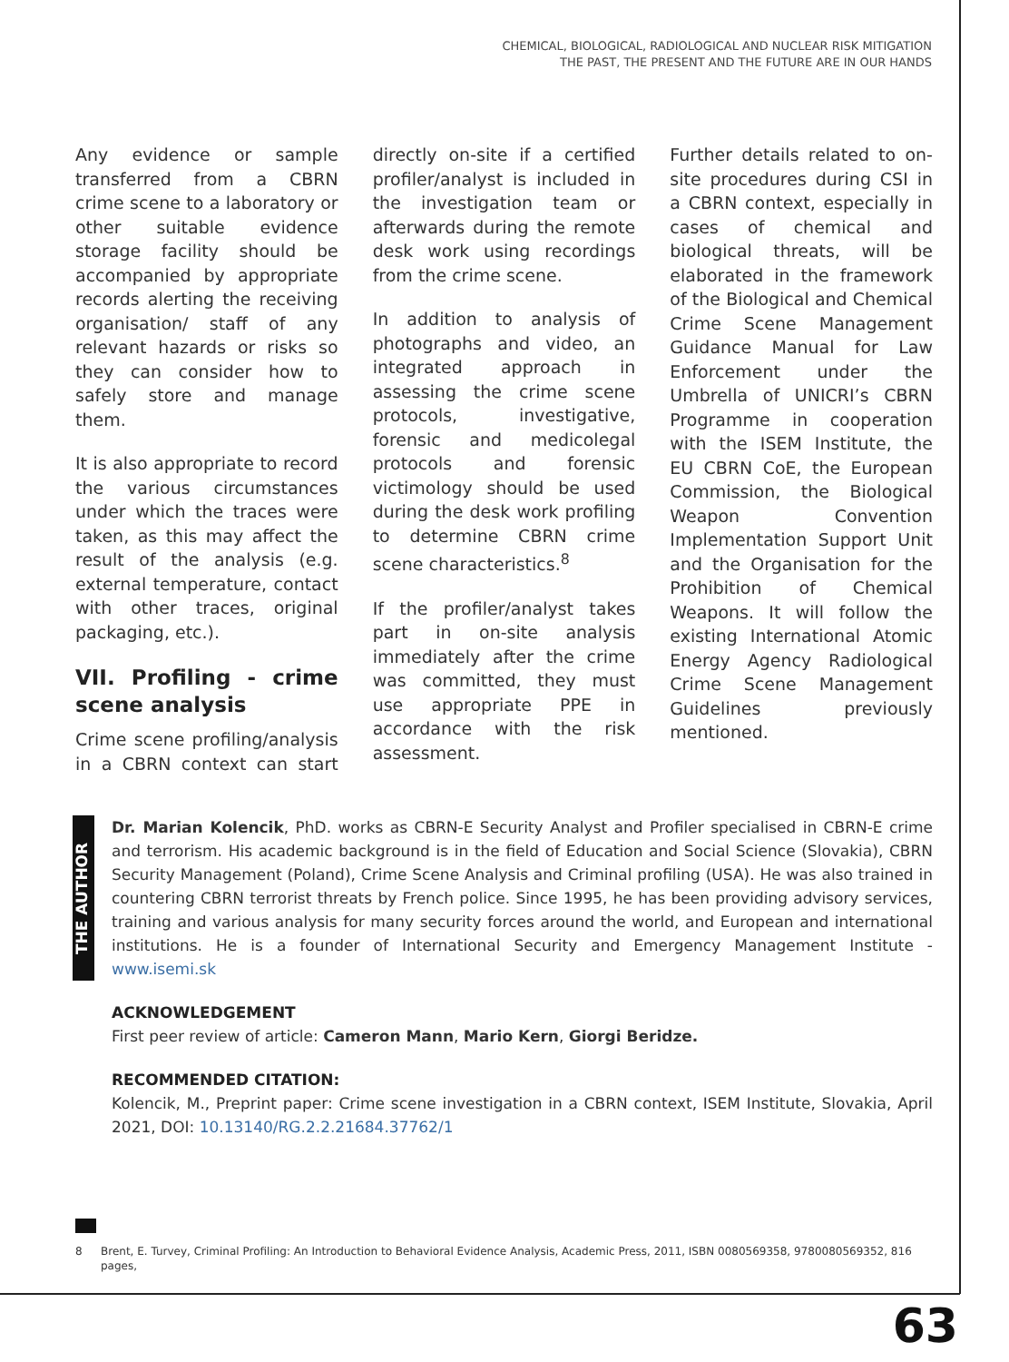CHEMICAL, BIOLOGICAL, RADIOLOGICAL AND NUCLEAR RISK MITIGATION
THE PAST, THE PRESENT AND THE FUTURE ARE IN OUR HANDS
Any evidence or sample transferred from a CBRN crime scene to a laboratory or other suitable evidence storage facility should be accompanied by appropriate records alerting the receiving organisation/ staff of any relevant hazards or risks so they can consider how to safely store and manage them.
It is also appropriate to record the various circumstances under which the traces were taken, as this may affect the result of the analysis (e.g. external temperature, contact with other traces, original packaging, etc.).
VII. Profiling - crime scene analysis
Crime scene profiling/analysis in a CBRN context can start directly on-site if a certified profiler/analyst is included in the investigation team or afterwards during the remote desk work using recordings from the crime scene.
In addition to analysis of photographs and video, an integrated approach in assessing the crime scene protocols, investigative, forensic and medicolegal protocols and forensic victimology should be used during the desk work profiling to determine CBRN crime scene characteristics.<sup>8</sup>
If the profiler/analyst takes part in on-site analysis immediately after the crime was committed, they must use appropriate PPE in accordance with the risk assessment.
Further details related to on-site procedures during CSI in a CBRN context, especially in cases of chemical and biological threats, will be elaborated in the framework of the Biological and Chemical Crime Scene Management Guidance Manual for Law Enforcement under the Umbrella of UNICRI’s CBRN Programme in cooperation with the ISEM Institute, the EU CBRN CoE, the European Commission, the Biological Weapon Convention Implementation Support Unit and the Organisation for the Prohibition of Chemical Weapons. It will follow the existing International Atomic Energy Agency Radiological Crime Scene Management Guidelines previously mentioned.
THE AUTHOR
Dr. Marian Kolencik, PhD. works as CBRN-E Security Analyst and Profiler specialised in CBRN-E crime and terrorism. His academic background is in the field of Education and Social Science (Slovakia), CBRN Security Management (Poland), Crime Scene Analysis and Criminal profiling (USA). He was also trained in countering CBRN terrorist threats by French police. Since 1995, he has been providing advisory services, training and various analysis for many security forces around the world, and European and international institutions. He is a founder of International Security and Emergency Management Institute - www.isemi.sk
ACKNOWLEDGEMENT
First peer review of article: Cameron Mann, Mario Kern, Giorgi Beridze.
RECOMMENDED CITATION:
Kolencik, M., Preprint paper: Crime scene investigation in a CBRN context, ISEM Institute, Slovakia, April 2021, DOI: 10.13140/RG.2.2.21684.37762/1
8 Brent, E. Turvey, Criminal Profiling: An Introduction to Behavioral Evidence Analysis, Academic Press, 2011, ISBN 0080569358, 9780080569352, 816 pages,
63